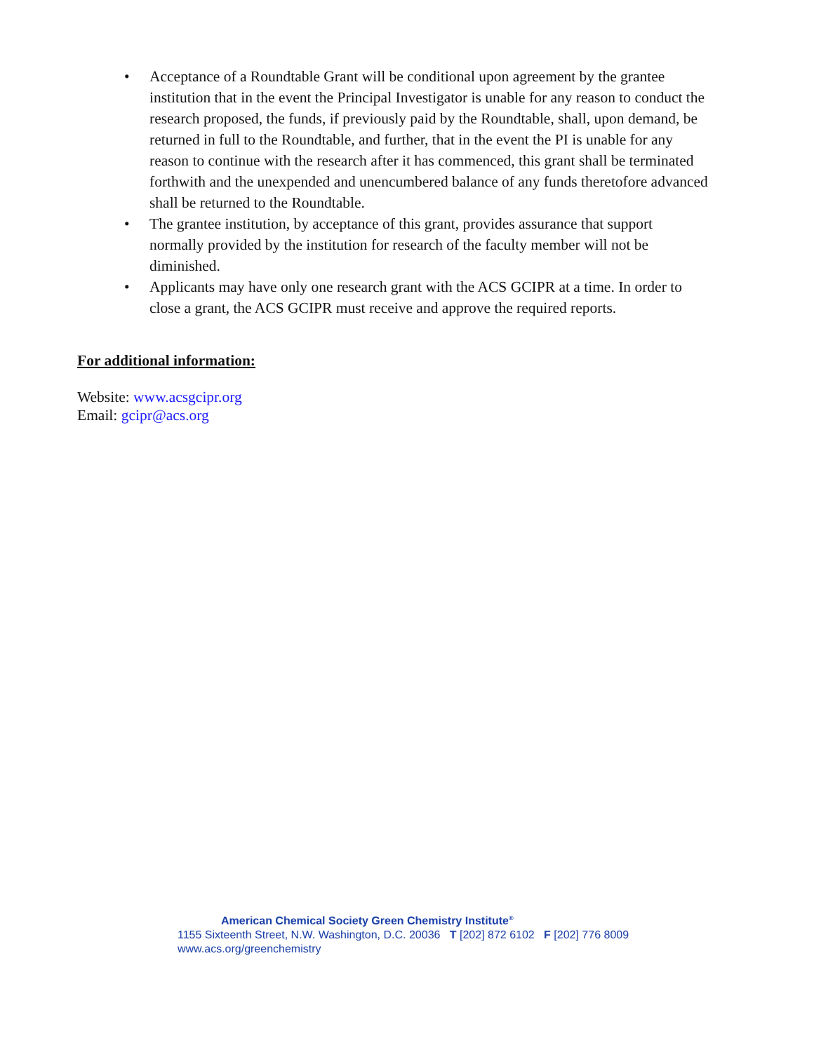• Acceptance of a Roundtable Grant will be conditional upon agreement by the grantee institution that in the event the Principal Investigator is unable for any reason to conduct the research proposed, the funds, if previously paid by the Roundtable, shall, upon demand, be returned in full to the Roundtable, and further, that in the event the PI is unable for any reason to continue with the research after it has commenced, this grant shall be terminated forthwith and the unexpended and unencumbered balance of any funds theretofore advanced shall be returned to the Roundtable.
• The grantee institution, by acceptance of this grant, provides assurance that support normally provided by the institution for research of the faculty member will not be diminished.
• Applicants may have only one research grant with the ACS GCIPR at a time. In order to close a grant, the ACS GCIPR must receive and approve the required reports.
For additional information:
Website: www.acsgcipr.org
Email: gcipr@acs.org
American Chemical Society Green Chemistry Institute<sup>®</sup>
1155 Sixteenth Street, N.W. Washington, D.C. 20036 T [202] 872 6102 F [202] 776 8009
www.acs.org/greenchemistry